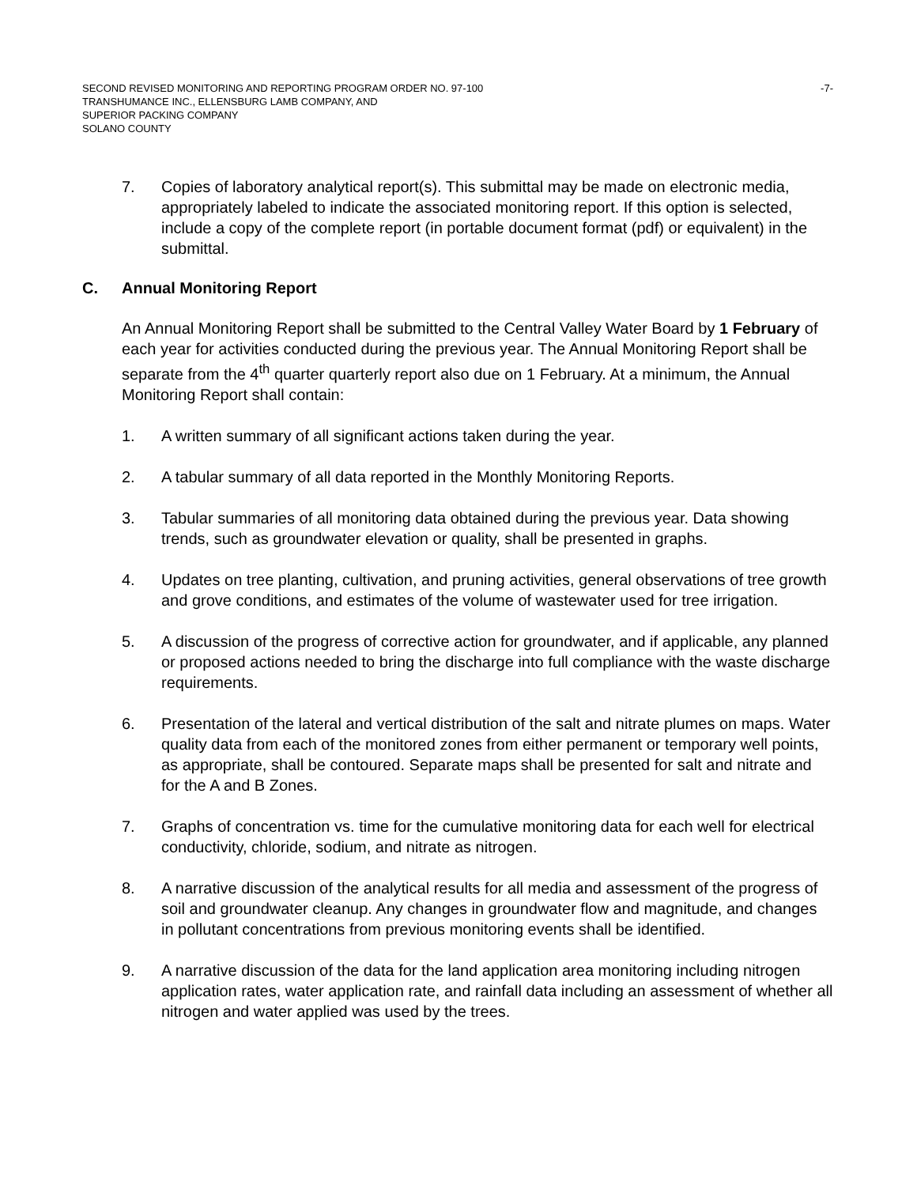SECOND REVISED MONITORING AND REPORTING PROGRAM ORDER NO. 97-100
TRANSHUMANCE INC., ELLENSBURG LAMB COMPANY, AND
SUPERIOR PACKING COMPANY
SOLANO COUNTY
-7-
7. Copies of laboratory analytical report(s). This submittal may be made on electronic media, appropriately labeled to indicate the associated monitoring report. If this option is selected, include a copy of the complete report (in portable document format (pdf) or equivalent) in the submittal.
C. Annual Monitoring Report
An Annual Monitoring Report shall be submitted to the Central Valley Water Board by 1 February of each year for activities conducted during the previous year. The Annual Monitoring Report shall be separate from the 4<sup>th</sup> quarter quarterly report also due on 1 February. At a minimum, the Annual Monitoring Report shall contain:
1. A written summary of all significant actions taken during the year.
2. A tabular summary of all data reported in the Monthly Monitoring Reports.
3. Tabular summaries of all monitoring data obtained during the previous year. Data showing trends, such as groundwater elevation or quality, shall be presented in graphs.
4. Updates on tree planting, cultivation, and pruning activities, general observations of tree growth and grove conditions, and estimates of the volume of wastewater used for tree irrigation.
5. A discussion of the progress of corrective action for groundwater, and if applicable, any planned or proposed actions needed to bring the discharge into full compliance with the waste discharge requirements.
6. Presentation of the lateral and vertical distribution of the salt and nitrate plumes on maps. Water quality data from each of the monitored zones from either permanent or temporary well points, as appropriate, shall be contoured. Separate maps shall be presented for salt and nitrate and for the A and B Zones.
7. Graphs of concentration vs. time for the cumulative monitoring data for each well for electrical conductivity, chloride, sodium, and nitrate as nitrogen.
8. A narrative discussion of the analytical results for all media and assessment of the progress of soil and groundwater cleanup. Any changes in groundwater flow and magnitude, and changes in pollutant concentrations from previous monitoring events shall be identified.
9. A narrative discussion of the data for the land application area monitoring including nitrogen application rates, water application rate, and rainfall data including an assessment of whether all nitrogen and water applied was used by the trees.